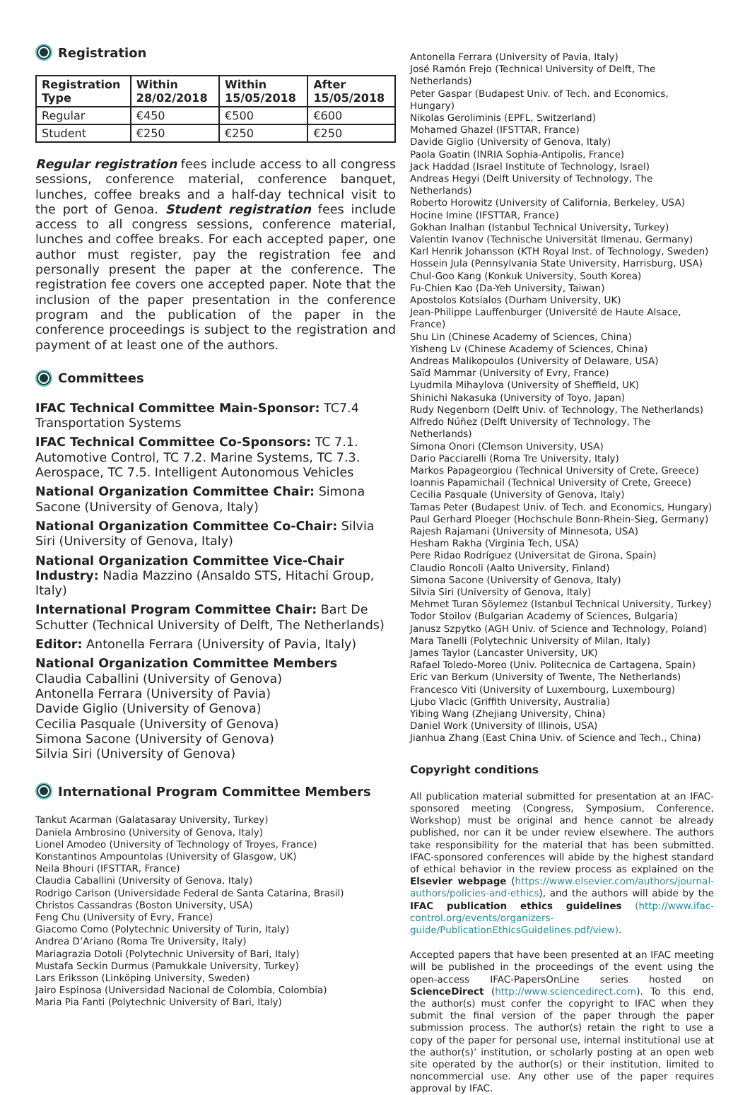Registration
| Registration Type | Within 28/02/2018 | Within 15/05/2018 | After 15/05/2018 |
| --- | --- | --- | --- |
| Regular | €450 | €500 | €600 |
| Student | €250 | €250 | €250 |
Regular registration fees include access to all congress sessions, conference material, conference banquet, lunches, coffee breaks and a half-day technical visit to the port of Genoa. Student registration fees include access to all congress sessions, conference material, lunches and coffee breaks. For each accepted paper, one author must register, pay the registration fee and personally present the paper at the conference. The registration fee covers one accepted paper. Note that the inclusion of the paper presentation in the conference program and the publication of the paper in the conference proceedings is subject to the registration and payment of at least one of the authors.
Committees
IFAC Technical Committee Main-Sponsor: TC7.4 Transportation Systems
IFAC Technical Committee Co-Sponsors: TC 7.1. Automotive Control, TC 7.2. Marine Systems, TC 7.3. Aerospace, TC 7.5. Intelligent Autonomous Vehicles
National Organization Committee Chair: Simona Sacone (University of Genova, Italy)
National Organization Committee Co-Chair: Silvia Siri (University of Genova, Italy)
National Organization Committee Vice-Chair Industry: Nadia Mazzino (Ansaldo STS, Hitachi Group, Italy)
International Program Committee Chair: Bart De Schutter (Technical University of Delft, The Netherlands)
Editor: Antonella Ferrara (University of Pavia, Italy)
National Organization Committee Members
Claudia Caballini (University of Genova)
Antonella Ferrara (University of Pavia)
Davide Giglio (University of Genova)
Cecilia Pasquale (University of Genova)
Simona Sacone (University of Genova)
Silvia Siri (University of Genova)
International Program Committee Members
Tankut Acarman (Galatasaray University, Turkey)
Daniela Ambrosino (University of Genova, Italy)
Lionel Amodeo (University of Technology of Troyes, France)
Konstantinos Ampountolas (University of Glasgow, UK)
Neila Bhouri (IFSTTAR, France)
Claudia Caballini (University of Genova, Italy)
Rodrigo Carlson (Universidade Federal de Santa Catarina, Brasil)
Christos Cassandras (Boston University, USA)
Feng Chu (University of Evry, France)
Giacomo Como (Polytechnic University of Turin, Italy)
Andrea D’Ariano (Roma Tre University, Italy)
Mariagrazia Dotoli (Polytechnic University of Bari, Italy)
Mustafa Seckin Durmus (Pamukkale University, Turkey)
Lars Eriksson (Linköping University, Sweden)
Jairo Espinosa (Universidad Nacional de Colombia, Colombia)
Maria Pia Fanti (Polytechnic University of Bari, Italy)
Antonella Ferrara (University of Pavia, Italy)
José Ramón Frejo (Technical University of Delft, The Netherlands)
Peter Gaspar (Budapest Univ. of Tech. and Economics, Hungary)
Nikolas Geroliminis (EPFL, Switzerland)
Mohamed Ghazel (IFSTTAR, France)
Davide Giglio (University of Genova, Italy)
Paola Goatin (INRIA Sophia-Antipolis, France)
Jack Haddad (Israel Institute of Technology, Israel)
Andreas Hegyi (Delft University of Technology, The Netherlands)
Roberto Horowitz (University of California, Berkeley, USA)
Hocine Imine (IFSTTAR, France)
Gokhan Inalhan (Istanbul Technical University, Turkey)
Valentin Ivanov (Technische Universität Ilmenau, Germany)
Karl Henrik Johansson (KTH Royal Inst. of Technology, Sweden)
Hossein Jula (Pennsylvania State University, Harrisburg, USA)
Chul-Goo Kang (Konkuk University, South Korea)
Fu-Chien Kao (Da-Yeh University, Taiwan)
Apostolos Kotsialos (Durham University, UK)
Jean-Philippe Lauffenburger (Université de Haute Alsace, France)
Shu Lin (Chinese Academy of Sciences, China)
Yisheng Lv (Chinese Academy of Sciences, China)
Andreas Malikopoulos (University of Delaware, USA)
Saïd Mammar (University of Evry, France)
Lyudmila Mihaylova (University of Sheffield, UK)
Shinichi Nakasuka (University of Toyo, Japan)
Rudy Negenborn (Delft Univ. of Technology, The Netherlands)
Alfredo Núñez (Delft University of Technology, The Netherlands)
Simona Onori (Clemson University, USA)
Dario Pacciarelli (Roma Tre University, Italy)
Markos Papageorgiou (Technical University of Crete, Greece)
Ioannis Papamichail (Technical University of Crete, Greece)
Cecilia Pasquale (University of Genova, Italy)
Tamas Peter (Budapest Univ. of Tech. and Economics, Hungary)
Paul Gerhard Ploeger (Hochschule Bonn-Rhein-Sieg, Germany)
Rajesh Rajamani (University of Minnesota, USA)
Hesham Rakha (Virginia Tech, USA)
Pere Ridao Rodríguez (Universitat de Girona, Spain)
Claudio Roncoli (Aalto University, Finland)
Simona Sacone (University of Genova, Italy)
Silvia Siri (University of Genova, Italy)
Mehmet Turan Söylemez (Istanbul Technical University, Turkey)
Todor Stoilov (Bulgarian Academy of Sciences, Bulgaria)
Janusz Szpytko (AGH Univ. of Science and Technology, Poland)
Mara Tanelli (Polytechnic University of Milan, Italy)
James Taylor (Lancaster University, UK)
Rafael Toledo-Moreo (Univ. Politecnica de Cartagena, Spain)
Eric van Berkum (University of Twente, The Netherlands)
Francesco Viti (University of Luxembourg, Luxembourg)
Ljubo Vlacic (Griffith University, Australia)
Yibing Wang (Zhejiang University, China)
Daniel Work (University of Illinois, USA)
Jianhua Zhang (East China Univ. of Science and Tech., China)
Copyright conditions
All publication material submitted for presentation at an IFAC-sponsored meeting (Congress, Symposium, Conference, Workshop) must be original and hence cannot be already published, nor can it be under review elsewhere. The authors take responsibility for the material that has been submitted. IFAC-sponsored conferences will abide by the highest standard of ethical behavior in the review process as explained on the Elsevier webpage (https://www.elsevier.com/authors/journal-authors/policies-and-ethics), and the authors will abide by the IFAC publication ethics guidelines (http://www.ifac-control.org/events/organizers-guide/PublicationEthicsGuidelines.pdf/view).
Accepted papers that have been presented at an IFAC meeting will be published in the proceedings of the event using the open-access IFAC-PapersOnLine series hosted on ScienceDirect (http://www.sciencedirect.com). To this end, the author(s) must confer the copyright to IFAC when they submit the final version of the paper through the paper submission process. The author(s) retain the right to use a copy of the paper for personal use, internal institutional use at the author(s)’ institution, or scholarly posting at an open web site operated by the author(s) or their institution, limited to noncommercial use. Any other use of the paper requires approval by IFAC.